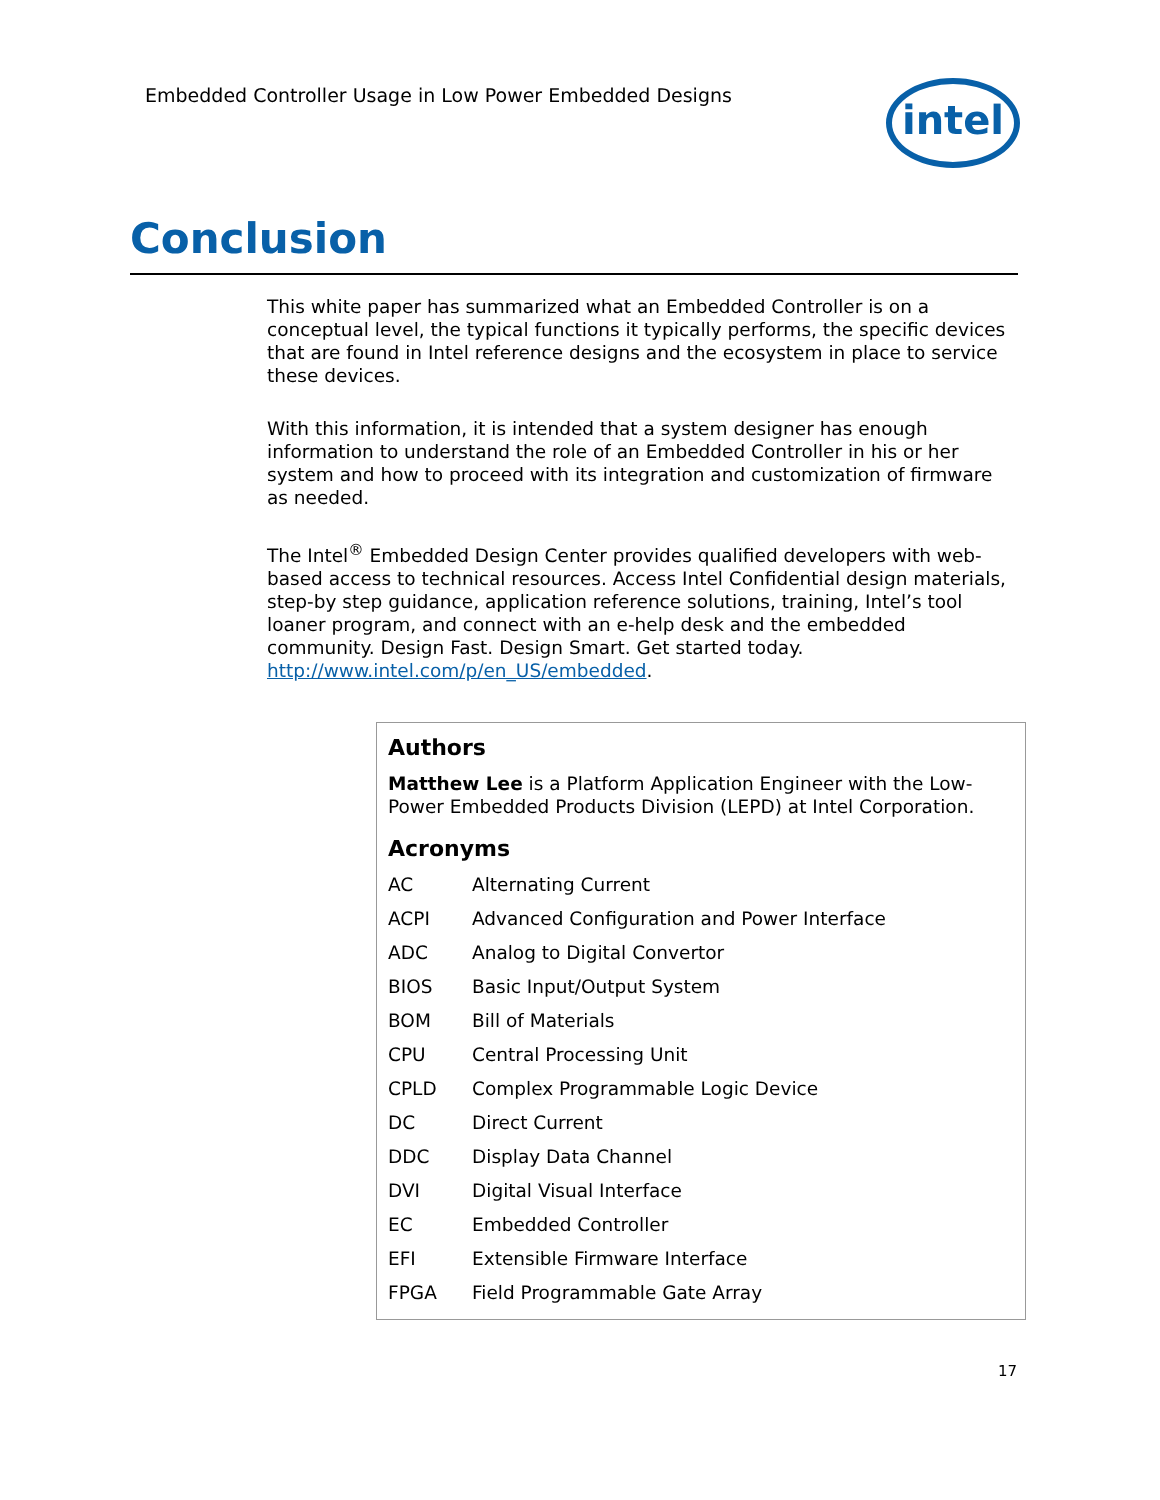Embedded Controller Usage in Low Power Embedded Designs
intel
Conclusion
This white paper has summarized what an Embedded Controller is on a conceptual level, the typical functions it typically performs, the specific devices that are found in Intel reference designs and the ecosystem in place to service these devices.
With this information, it is intended that a system designer has enough information to understand the role of an Embedded Controller in his or her system and how to proceed with its integration and customization of firmware as needed.
The Intel<sup>®</sup> Embedded Design Center provides qualified developers with web-based access to technical resources. Access Intel Confidential design materials, step-by step guidance, application reference solutions, training, Intel’s tool loaner program, and connect with an e-help desk and the embedded community. Design Fast. Design Smart. Get started today. http://www.intel.com/p/en_US/embedded.
Authors
Matthew Lee is a Platform Application Engineer with the Low-Power Embedded Products Division (LEPD) at Intel Corporation.
Acronyms
| AC | Alternating Current |
| ACPI | Advanced Configuration and Power Interface |
| ADC | Analog to Digital Convertor |
| BIOS | Basic Input/Output System |
| BOM | Bill of Materials |
| CPU | Central Processing Unit |
| CPLD | Complex Programmable Logic Device |
| DC | Direct Current |
| DDC | Display Data Channel |
| DVI | Digital Visual Interface |
| EC | Embedded Controller |
| EFI | Extensible Firmware Interface |
| FPGA | Field Programmable Gate Array |
17